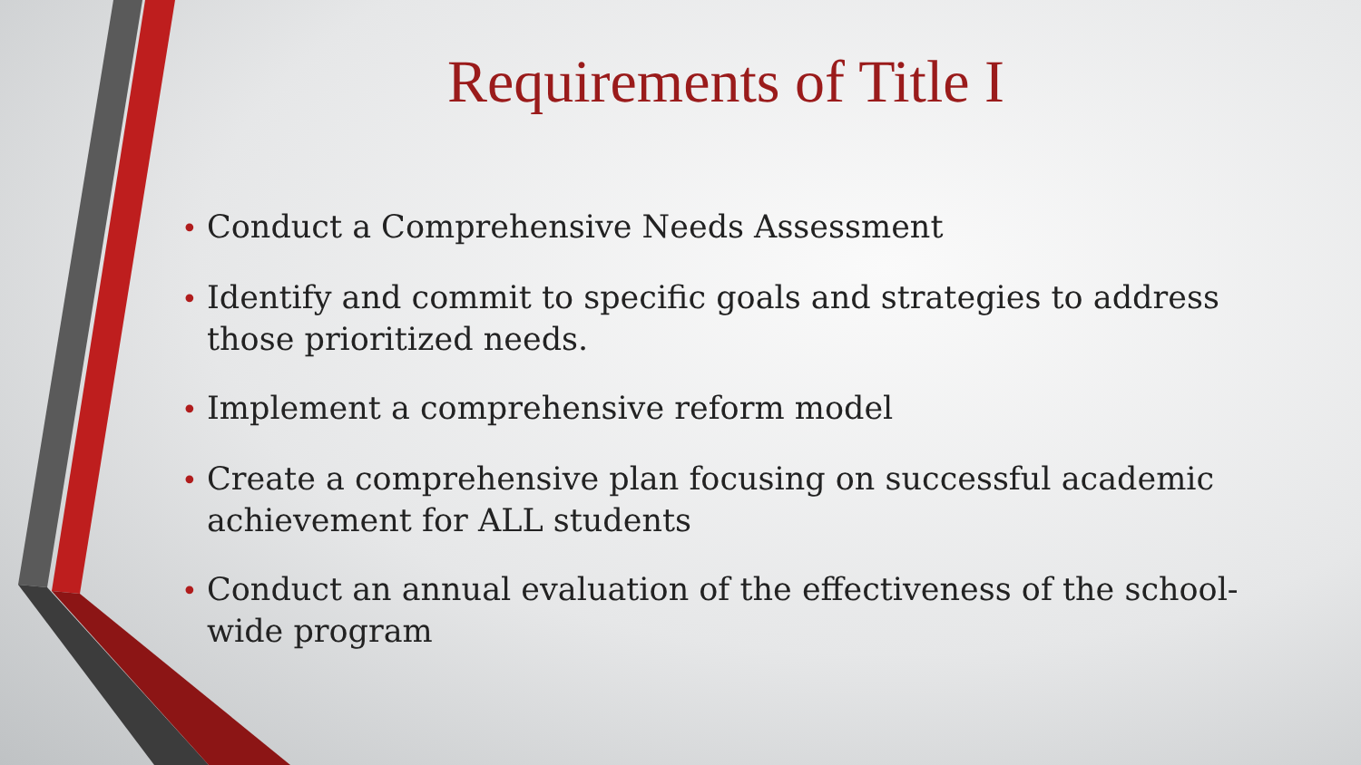Requirements of Title I
• Conduct a Comprehensive Needs Assessment
• Identify and commit to specific goals and strategies to address those prioritized needs.
• Implement a comprehensive reform model
• Create a comprehensive plan focusing on successful academic achievement for ALL students
• Conduct an annual evaluation of the effectiveness of the school-wide program